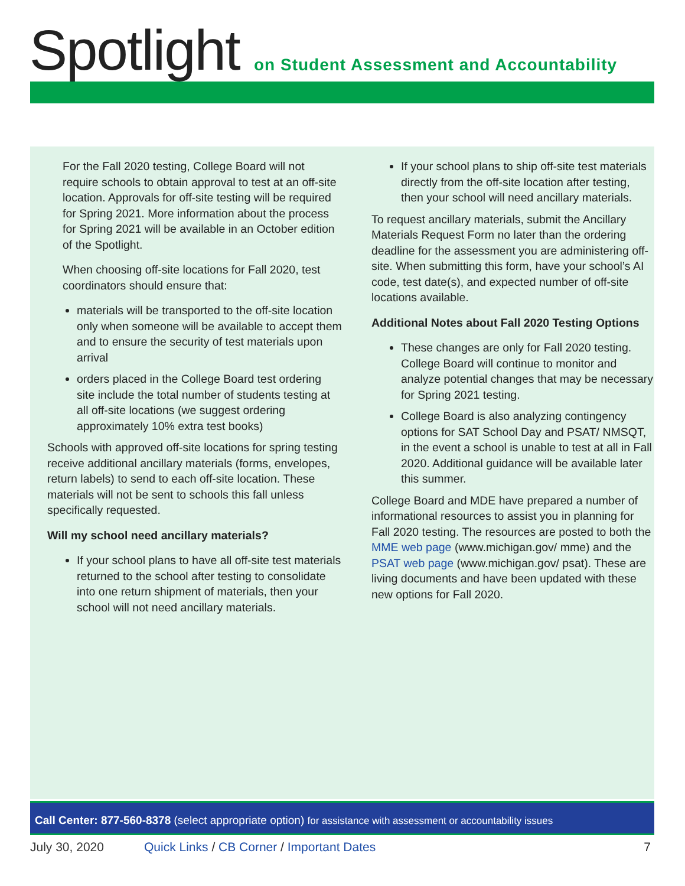Spotlight
on Student Assessment and Accountability
For the Fall 2020 testing, College Board will not require schools to obtain approval to test at an off-site location. Approvals for off-site testing will be required for Spring 2021. More information about the process for Spring 2021 will be available in an October edition of the Spotlight.
When choosing off-site locations for Fall 2020, test coordinators should ensure that:
materials will be transported to the off-site location only when someone will be available to accept them and to ensure the security of test materials upon arrival
orders placed in the College Board test ordering site include the total number of students testing at all off-site locations (we suggest ordering approximately 10% extra test books)
Schools with approved off-site locations for spring testing receive additional ancillary materials (forms, envelopes, return labels) to send to each off-site location. These materials will not be sent to schools this fall unless specifically requested.
Will my school need ancillary materials?
If your school plans to have all off-site test materials returned to the school after testing to consolidate into one return shipment of materials, then your school will not need ancillary materials.
If your school plans to ship off-site test materials directly from the off-site location after testing, then your school will need ancillary materials.
To request ancillary materials, submit the Ancillary Materials Request Form no later than the ordering deadline for the assessment you are administering off-site. When submitting this form, have your school’s AI code, test date(s), and expected number of off-site locations available.
Additional Notes about Fall 2020 Testing Options
These changes are only for Fall 2020 testing. College Board will continue to monitor and analyze potential changes that may be necessary for Spring 2021 testing.
College Board is also analyzing contingency options for SAT School Day and PSAT/ NMSQT, in the event a school is unable to test at all in Fall 2020. Additional guidance will be available later this summer.
College Board and MDE have prepared a number of informational resources to assist you in planning for Fall 2020 testing. The resources are posted to both the MME web page (www.michigan.gov/ mme) and the PSAT web page (www.michigan.gov/ psat). These are living documents and have been updated with these new options for Fall 2020.
Call Center: 877-560-8378 (select appropriate option) for assistance with assessment or accountability issues
July 30, 2020 Quick Links / CB Corner / Important Dates 7